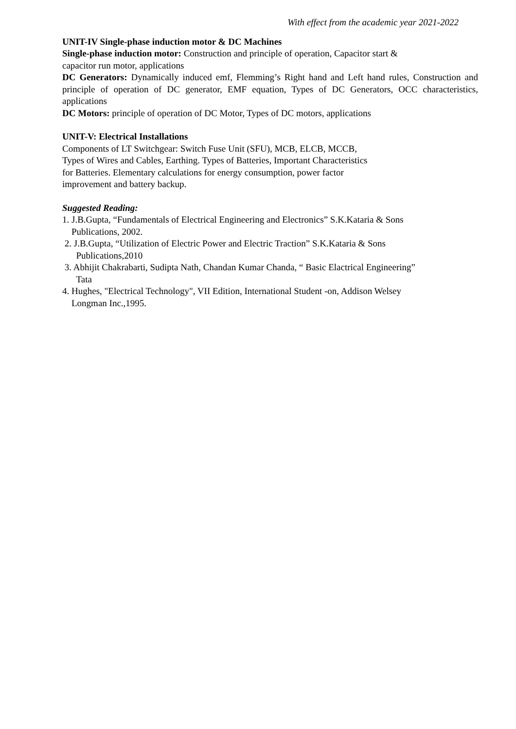With effect from the academic year 2021-2022
UNIT-IV Single-phase induction motor & DC Machines
Single-phase induction motor: Construction and principle of operation, Capacitor start &
capacitor run motor, applications
DC Generators: Dynamically induced emf, Flemming’s Right hand and Left hand rules, Construction and principle of operation of DC generator, EMF equation, Types of DC Generators, OCC characteristics, applications
DC Motors: principle of operation of DC Motor, Types of DC motors, applications
UNIT-V: Electrical Installations
Components of LT Switchgear: Switch Fuse Unit (SFU), MCB, ELCB, MCCB,
Types of Wires and Cables, Earthing. Types of Batteries, Important Characteristics
for Batteries. Elementary calculations for energy consumption, power factor
improvement and battery backup.
Suggested Reading:
1. J.B.Gupta, “Fundamentals of Electrical Engineering and Electronics” S.K.Kataria & Sons
Publications, 2002.
2. J.B.Gupta, “Utilization of Electric Power and Electric Traction” S.K.Kataria & Sons
Publications,2010
3. Abhijit Chakrabarti, Sudipta Nath, Chandan Kumar Chanda, “ Basic Elactrical Engineering”
Tata
4. Hughes, "Electrical Technology", VII Edition, International Student -on, Addison Welsey
Longman Inc.,1995.